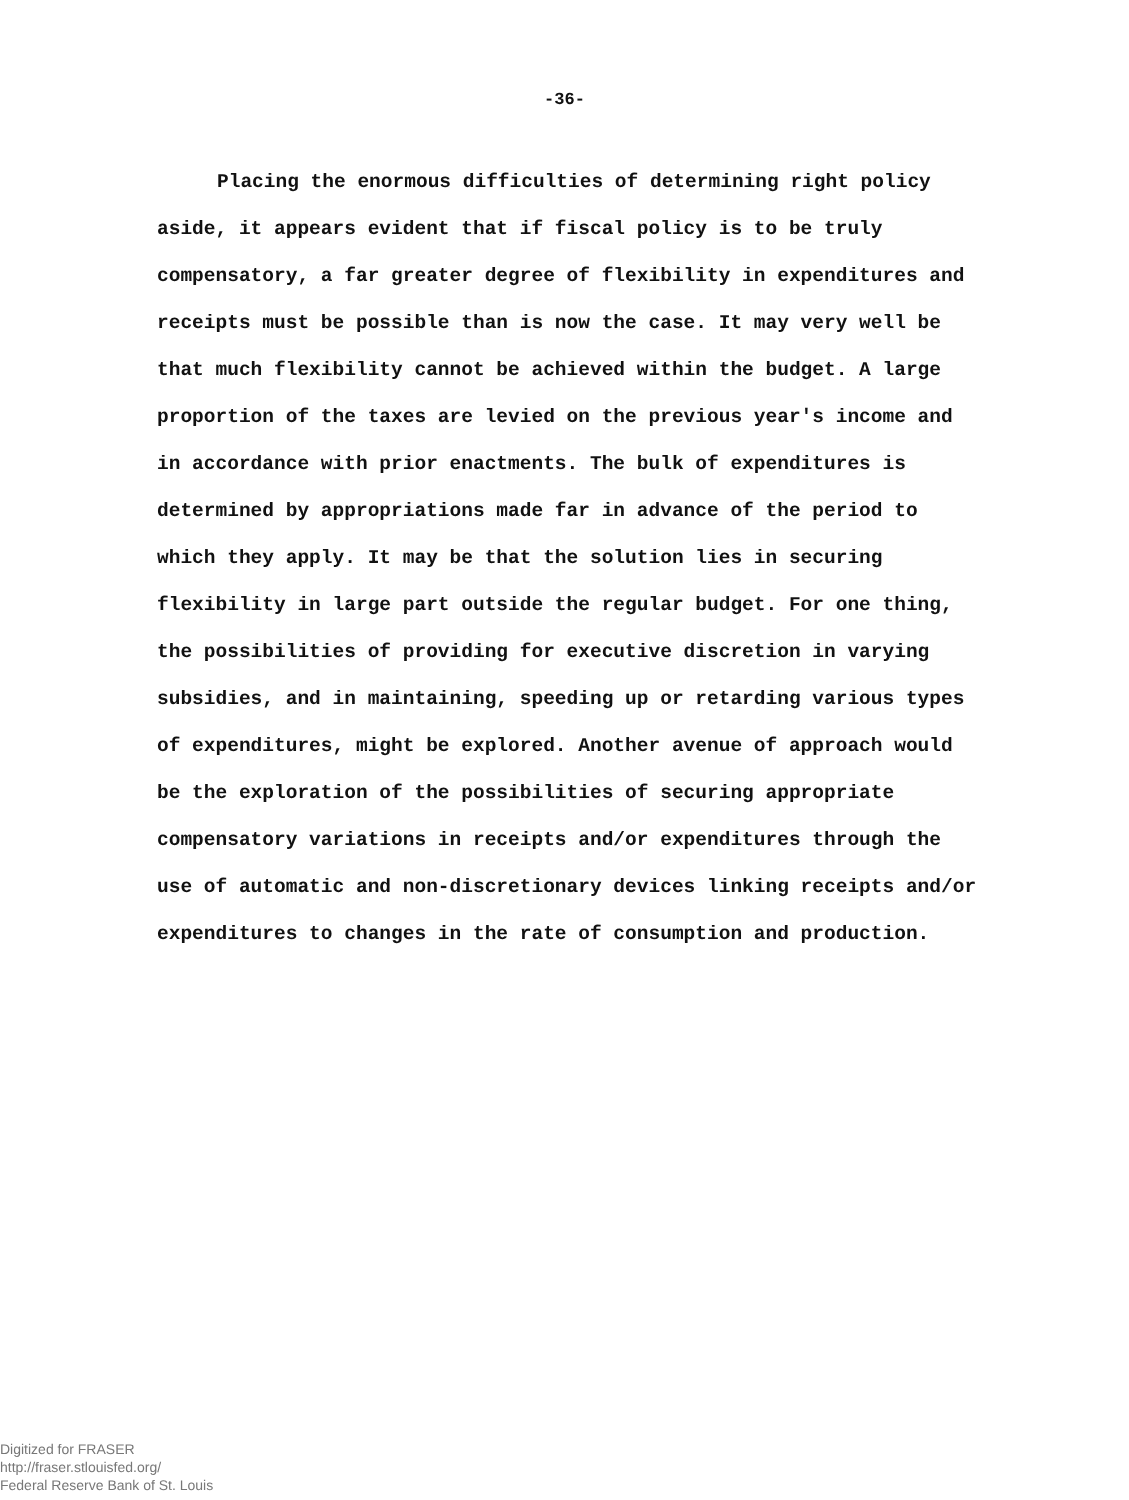-36-
Placing the enormous difficulties of determining right policy aside, it appears evident that if fiscal policy is to be truly compensatory, a far greater degree of flexibility in expenditures and receipts must be possible than is now the case. It may very well be that much flexibility cannot be achieved within the budget. A large proportion of the taxes are levied on the previous year's income and in accordance with prior enactments. The bulk of expenditures is determined by appropriations made far in advance of the period to which they apply. It may be that the solution lies in securing flexibility in large part outside the regular budget. For one thing, the possibilities of providing for executive discretion in varying subsidies, and in maintaining, speeding up or retarding various types of expenditures, might be explored. Another avenue of approach would be the exploration of the possibilities of securing appropriate compensatory variations in receipts and/or expenditures through the use of automatic and non-discretionary devices linking receipts and/or expenditures to changes in the rate of consumption and production.
Digitized for FRASER
http://fraser.stlouisfed.org/
Federal Reserve Bank of St. Louis